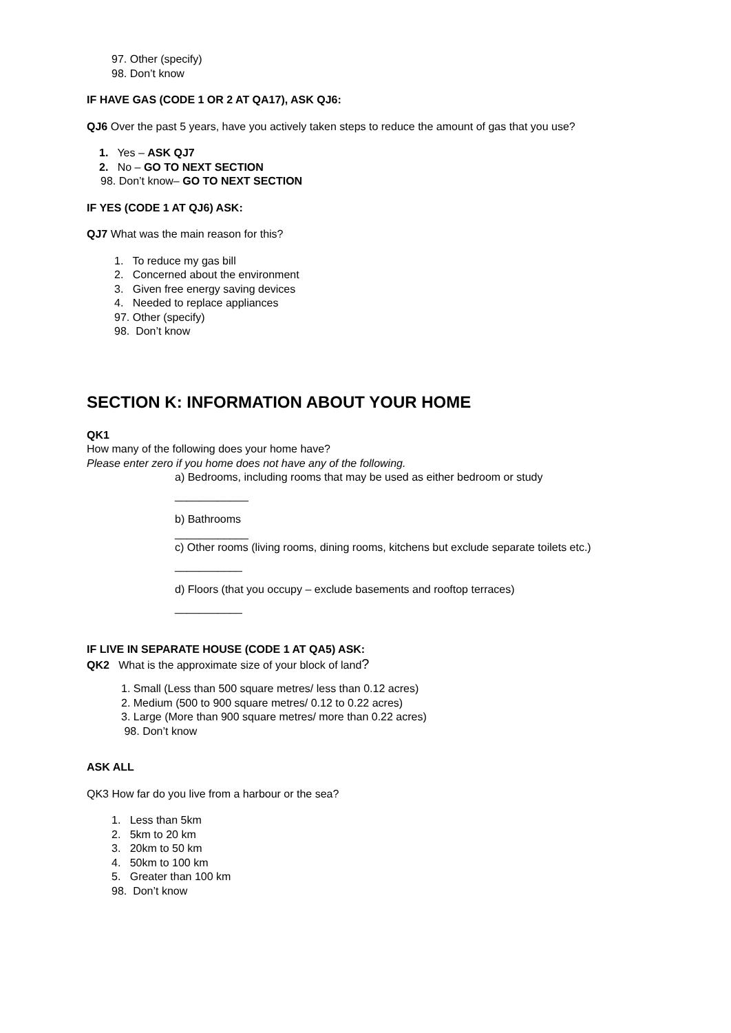97. Other (specify)
98. Don’t know
IF HAVE GAS (CODE 1 OR 2 AT QA17), ASK QJ6:
QJ6 Over the past 5 years, have you actively taken steps to reduce the amount of gas that you use?
1. Yes – ASK QJ7
2. No – GO TO NEXT SECTION
98. Don’t know– GO TO NEXT SECTION
IF YES (CODE 1 AT QJ6) ASK:
QJ7 What was the main reason for this?
1. To reduce my gas bill
2. Concerned about the environment
3. Given free energy saving devices
4. Needed to replace appliances
97. Other (specify)
98. Don’t know
SECTION K: INFORMATION ABOUT YOUR HOME
QK1
How many of the following does your home have?
Please enter zero if you home does not have any of the following.
a) Bedrooms, including rooms that may be used as either bedroom or study
____________
b) Bathrooms
____________
c) Other rooms (living rooms, dining rooms, kitchens but exclude separate toilets etc.)
___________
d) Floors (that you occupy – exclude basements and rooftop terraces)
___________
IF LIVE IN SEPARATE HOUSE (CODE 1 AT QA5) ASK:
QK2 What is the approximate size of your block of land?
1. Small (Less than 500 square metres/ less than 0.12 acres)
2. Medium (500 to 900 square metres/ 0.12 to 0.22 acres)
3. Large (More than 900 square metres/ more than 0.22 acres)
98. Don’t know
ASK ALL
QK3 How far do you live from a harbour or the sea?
1. Less than 5km
2. 5km to 20 km
3. 20km to 50 km
4. 50km to 100 km
5. Greater than 100 km
98. Don’t know